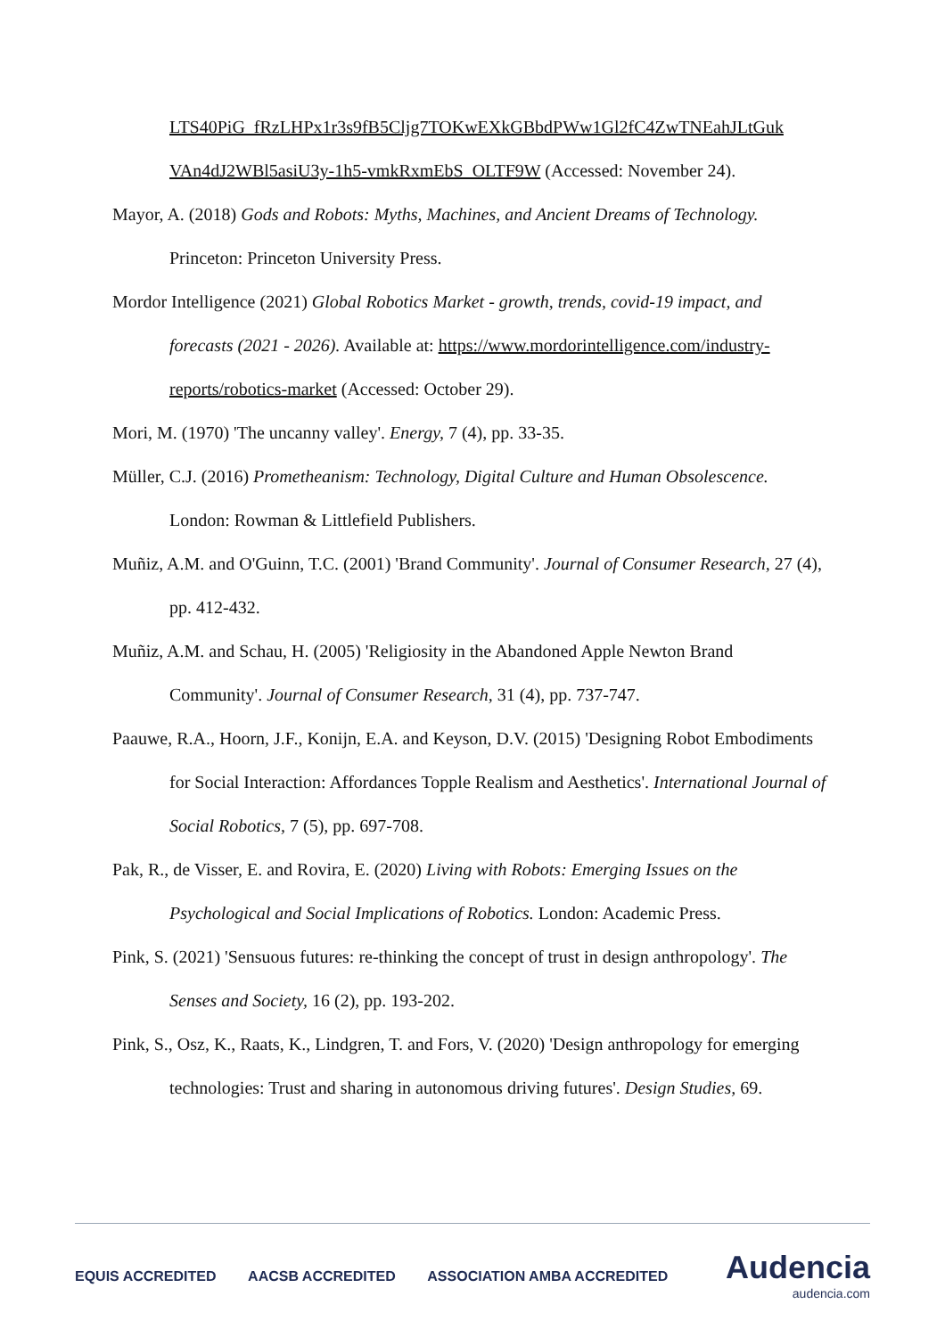LTS40PiG_fRzLHPx1r3s9fB5Cljg7TOKwEXkGBbdPWw1Gl2fC4ZwTNEahJLtGuk
VAn4dJ2WBl5asiU3y-1h5-vmkRxmEbS_OLTF9W (Accessed: November 24).
Mayor, A. (2018) Gods and Robots: Myths, Machines, and Ancient Dreams of Technology. Princeton: Princeton University Press.
Mordor Intelligence (2021) Global Robotics Market - growth, trends, covid-19 impact, and forecasts (2021 - 2026). Available at: https://www.mordorintelligence.com/industry-reports/robotics-market (Accessed: October 29).
Mori, M. (1970) 'The uncanny valley'. Energy, 7 (4), pp. 33-35.
Müller, C.J. (2016) Prometheanism: Technology, Digital Culture and Human Obsolescence. London: Rowman & Littlefield Publishers.
Muñiz, A.M. and O'Guinn, T.C. (2001) 'Brand Community'. Journal of Consumer Research, 27 (4), pp. 412-432.
Muñiz, A.M. and Schau, H. (2005) 'Religiosity in the Abandoned Apple Newton Brand Community'. Journal of Consumer Research, 31 (4), pp. 737-747.
Paauwe, R.A., Hoorn, J.F., Konijn, E.A. and Keyson, D.V. (2015) 'Designing Robot Embodiments for Social Interaction: Affordances Topple Realism and Aesthetics'. International Journal of Social Robotics, 7 (5), pp. 697-708.
Pak, R., de Visser, E. and Rovira, E. (2020) Living with Robots: Emerging Issues on the Psychological and Social Implications of Robotics. London: Academic Press.
Pink, S. (2021) 'Sensuous futures: re-thinking the concept of trust in design anthropology'. The Senses and Society, 16 (2), pp. 193-202.
Pink, S., Osz, K., Raats, K., Lindgren, T. and Fors, V. (2020) 'Design anthropology for emerging technologies: Trust and sharing in autonomous driving futures'. Design Studies, 69.
EQUIS ACCREDITED AACSB ACCREDITED ASSOCIATION AMBA ACCREDITED
Audencia
audencia.com